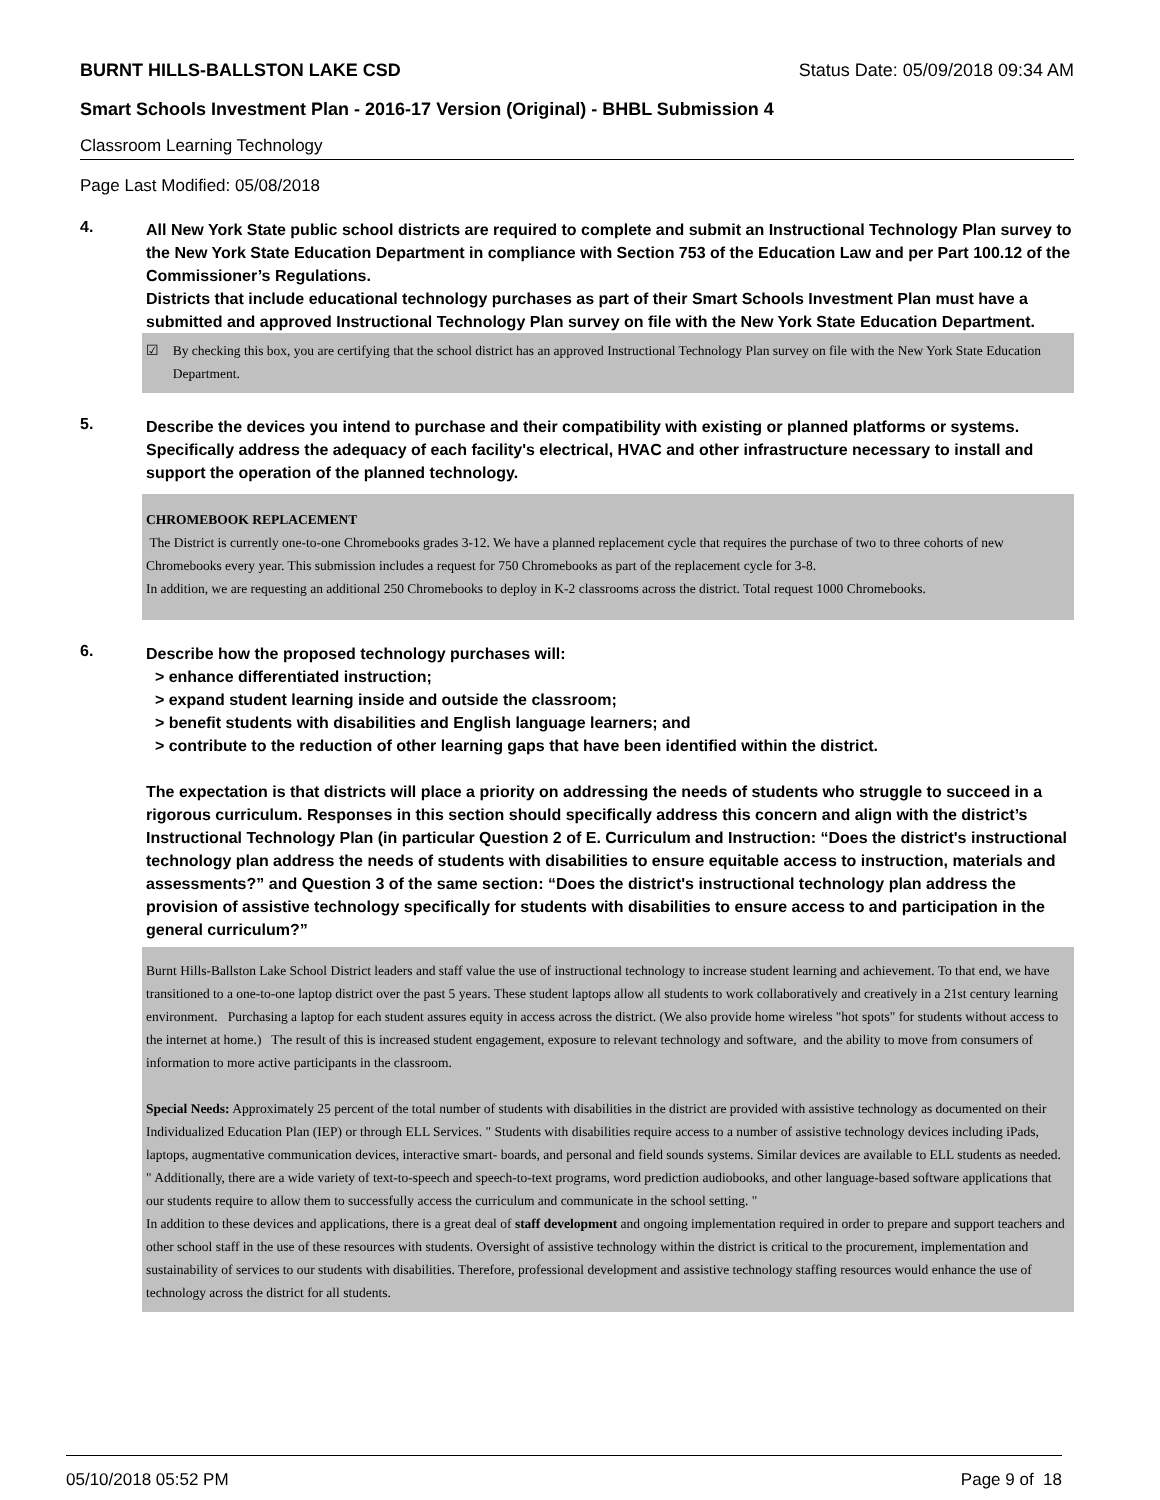BURNT HILLS-BALLSTON LAKE CSD Status Date: 05/09/2018 09:34 AM
Smart Schools Investment Plan - 2016-17 Version (Original) - BHBL Submission 4
Classroom Learning Technology
Page Last Modified: 05/08/2018
4.
All New York State public school districts are required to complete and submit an Instructional Technology Plan survey to the New York State Education Department in compliance with Section 753 of the Education Law and per Part 100.12 of the Commissioner’s Regulations.
Districts that include educational technology purchases as part of their Smart Schools Investment Plan must have a submitted and approved Instructional Technology Plan survey on file with the New York State Education Department.
☑ By checking this box, you are certifying that the school district has an approved Instructional Technology Plan survey on file with the New York State Education Department.
5.
Describe the devices you intend to purchase and their compatibility with existing or planned platforms or systems. Specifically address the adequacy of each facility's electrical, HVAC and other infrastructure necessary to install and support the operation of the planned technology.
CHROMEBOOK REPLACEMENT
The District is currently one-to-one Chromebooks grades 3-12. We have a planned replacement cycle that requires the purchase of two to three cohorts of new Chromebooks every year. This submission includes a request for 750 Chromebooks as part of the replacement cycle for 3-8.
In addition, we are requesting an additional 250 Chromebooks to deploy in K-2 classrooms across the district. Total request 1000 Chromebooks.
6.
Describe how the proposed technology purchases will:
> enhance differentiated instruction;
> expand student learning inside and outside the classroom;
> benefit students with disabilities and English language learners; and
> contribute to the reduction of other learning gaps that have been identified within the district.
The expectation is that districts will place a priority on addressing the needs of students who struggle to succeed in a rigorous curriculum. Responses in this section should specifically address this concern and align with the district’s Instructional Technology Plan (in particular Question 2 of E. Curriculum and Instruction: “Does the district's instructional technology plan address the needs of students with disabilities to ensure equitable access to instruction, materials and assessments?” and Question 3 of the same section: “Does the district's instructional technology plan address the provision of assistive technology specifically for students with disabilities to ensure access to and participation in the general curriculum?”
Burnt Hills-Ballston Lake School District leaders and staff value the use of instructional technology to increase student learning and achievement. To that end, we have transitioned to a one-to-one laptop district over the past 5 years. These student laptops allow all students to work collaboratively and creatively in a 21st century learning environment. Purchasing a laptop for each student assures equity in access across the district. (We also provide home wireless "hot spots" for students without access to the internet at home.) The result of this is increased student engagement, exposure to relevant technology and software, and the ability to move from consumers of information to more active participants in the classroom.
Special Needs: Approximately 25 percent of the total number of students with disabilities in the district are provided with assistive technology as documented on their Individualized Education Plan (IEP) or through ELL Services. " Students with disabilities require access to a number of assistive technology devices including iPads, laptops, augmentative communication devices, interactive smart- boards, and personal and field sounds systems. Similar devices are available to ELL students as needed. " Additionally, there are a wide variety of text-to-speech and speech-to-text programs, word prediction audiobooks, and other language-based software applications that our students require to allow them to successfully access the curriculum and communicate in the school setting. "
In addition to these devices and applications, there is a great deal of staff development and ongoing implementation required in order to prepare and support teachers and other school staff in the use of these resources with students. Oversight of assistive technology within the district is critical to the procurement, implementation and sustainability of services to our students with disabilities. Therefore, professional development and assistive technology staffing resources would enhance the use of technology across the district for all students.
05/10/2018 05:52 PM Page 9 of 18